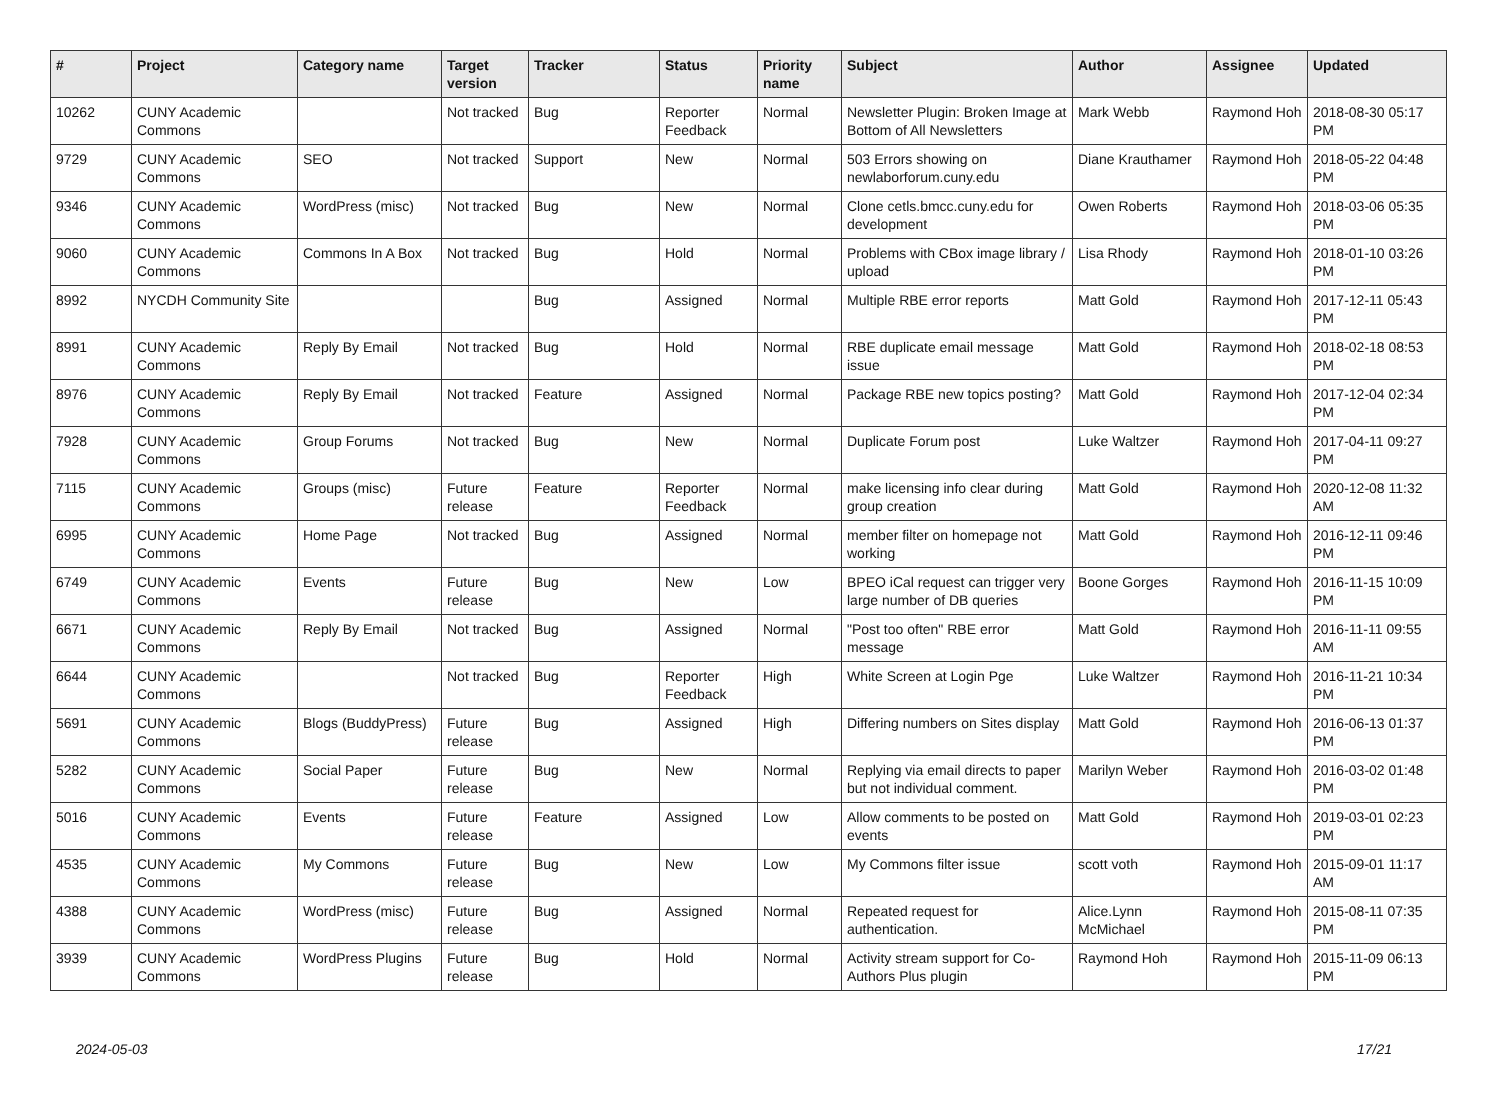| # | Project | Category name | Target version | Tracker | Status | Priority name | Subject | Author | Assignee | Updated |
| --- | --- | --- | --- | --- | --- | --- | --- | --- | --- | --- |
| 10262 | CUNY Academic Commons | | Not tracked | Bug | Reporter Feedback | Normal | Newsletter Plugin: Broken Image at Bottom of All Newsletters | Mark Webb | Raymond Hoh | 2018-08-30 05:17 PM |
| 9729 | CUNY Academic Commons | SEO | Not tracked | Support | New | Normal | 503 Errors showing on newlaborforum.cuny.edu | Diane Krauthamer | Raymond Hoh | 2018-05-22 04:48 PM |
| 9346 | CUNY Academic Commons | WordPress (misc) | Not tracked | Bug | New | Normal | Clone cetls.bmcc.cuny.edu for development | Owen Roberts | Raymond Hoh | 2018-03-06 05:35 PM |
| 9060 | CUNY Academic Commons | Commons In A Box | Not tracked | Bug | Hold | Normal | Problems with CBox image library / upload | Lisa Rhody | Raymond Hoh | 2018-01-10 03:26 PM |
| 8992 | NYCDH Community Site | | | Bug | Assigned | Normal | Multiple RBE error reports | Matt Gold | Raymond Hoh | 2017-12-11 05:43 PM |
| 8991 | CUNY Academic Commons | Reply By Email | Not tracked | Bug | Hold | Normal | RBE duplicate email message issue | Matt Gold | Raymond Hoh | 2018-02-18 08:53 PM |
| 8976 | CUNY Academic Commons | Reply By Email | Not tracked | Feature | Assigned | Normal | Package RBE new topics posting? | Matt Gold | Raymond Hoh | 2017-12-04 02:34 PM |
| 7928 | CUNY Academic Commons | Group Forums | Not tracked | Bug | New | Normal | Duplicate Forum post | Luke Waltzer | Raymond Hoh | 2017-04-11 09:27 PM |
| 7115 | CUNY Academic Commons | Groups (misc) | Future release | Feature | Reporter Feedback | Normal | make licensing info clear during group creation | Matt Gold | Raymond Hoh | 2020-12-08 11:32 AM |
| 6995 | CUNY Academic Commons | Home Page | Not tracked | Bug | Assigned | Normal | member filter on homepage not working | Matt Gold | Raymond Hoh | 2016-12-11 09:46 PM |
| 6749 | CUNY Academic Commons | Events | Future release | Bug | New | Low | BPEO iCal request can trigger very large number of DB queries | Boone Gorges | Raymond Hoh | 2016-11-15 10:09 PM |
| 6671 | CUNY Academic Commons | Reply By Email | Not tracked | Bug | Assigned | Normal | "Post too often" RBE error message | Matt Gold | Raymond Hoh | 2016-11-11 09:55 AM |
| 6644 | CUNY Academic Commons | | Not tracked | Bug | Reporter Feedback | High | White Screen at Login Pge | Luke Waltzer | Raymond Hoh | 2016-11-21 10:34 PM |
| 5691 | CUNY Academic Commons | Blogs (BuddyPress) | Future release | Bug | Assigned | High | Differing numbers on Sites display | Matt Gold | Raymond Hoh | 2016-06-13 01:37 PM |
| 5282 | CUNY Academic Commons | Social Paper | Future release | Bug | New | Normal | Replying via email directs to paper but not individual comment. | Marilyn Weber | Raymond Hoh | 2016-03-02 01:48 PM |
| 5016 | CUNY Academic Commons | Events | Future release | Feature | Assigned | Low | Allow comments to be posted on events | Matt Gold | Raymond Hoh | 2019-03-01 02:23 PM |
| 4535 | CUNY Academic Commons | My Commons | Future release | Bug | New | Low | My Commons filter issue | scott voth | Raymond Hoh | 2015-09-01 11:17 AM |
| 4388 | CUNY Academic Commons | WordPress (misc) | Future release | Bug | Assigned | Normal | Repeated request for authentication. | Alice.Lynn McMichael | Raymond Hoh | 2015-08-11 07:35 PM |
| 3939 | CUNY Academic Commons | WordPress Plugins | Future release | Bug | Hold | Normal | Activity stream support for Co-Authors Plus plugin | Raymond Hoh | Raymond Hoh | 2015-11-09 06:13 PM |
2024-05-03 17/21